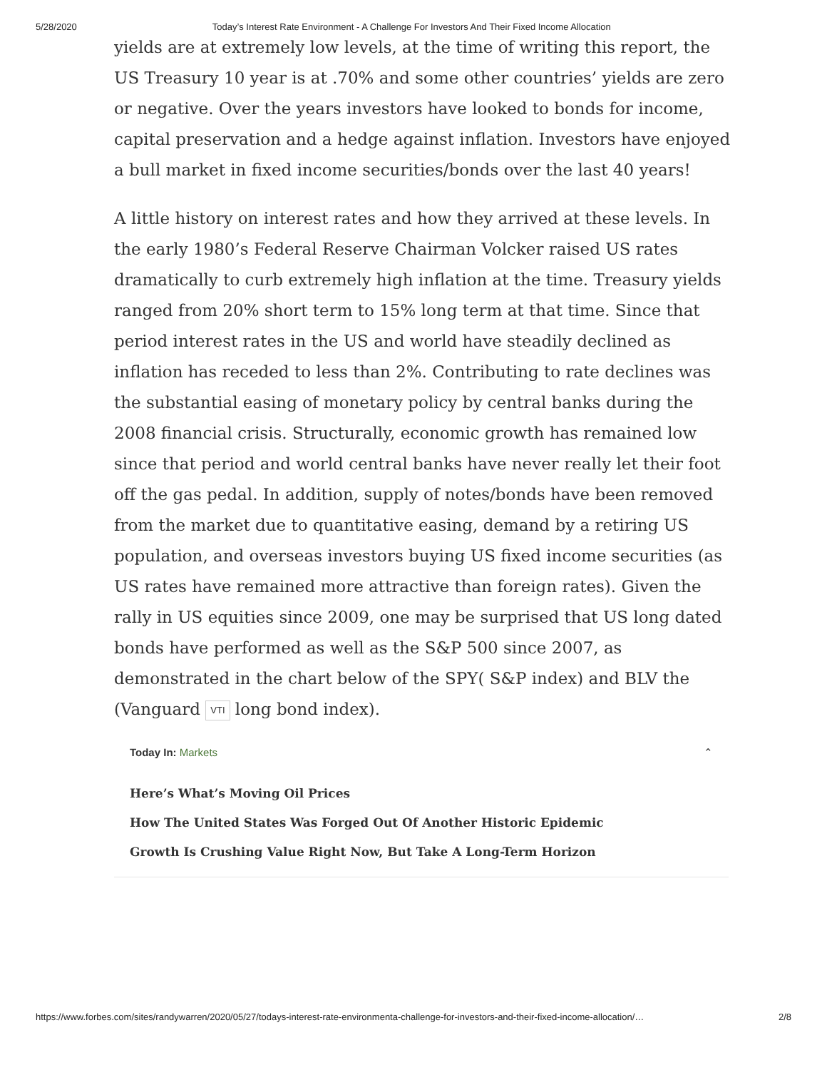5/28/2020 Today’s Interest Rate Environment - A Challenge For Investors And Their Fixed Income Allocation
yields are at extremely low levels, at the time of writing this report, the US Treasury 10 year is at .70% and some other countries’ yields are zero or negative. Over the years investors have looked to bonds for income, capital preservation and a hedge against inflation. Investors have enjoyed a bull market in fixed income securities/bonds over the last 40 years!
A little history on interest rates and how they arrived at these levels. In the early 1980’s Federal Reserve Chairman Volcker raised US rates dramatically to curb extremely high inflation at the time. Treasury yields ranged from 20% short term to 15% long term at that time. Since that period interest rates in the US and world have steadily declined as inflation has receded to less than 2%. Contributing to rate declines was the substantial easing of monetary policy by central banks during the 2008 financial crisis. Structurally, economic growth has remained low since that period and world central banks have never really let their foot off the gas pedal. In addition, supply of notes/bonds have been removed from the market due to quantitative easing, demand by a retiring US population, and overseas investors buying US fixed income securities (as US rates have remained more attractive than foreign rates). Given the rally in US equities since 2009, one may be surprised that US long dated bonds have performed as well as the S&P 500 since 2007, as demonstrated in the chart below of the SPY( S&P index) and BLV the (Vanguard VTI long bond index).
Today In: Markets ⌃
Here’s What’s Moving Oil Prices
How The United States Was Forged Out Of Another Historic Epidemic
Growth Is Crushing Value Right Now, But Take A Long-Term Horizon
https://www.forbes.com/sites/randywarren/2020/05/27/todays-interest-rate-environmenta-challenge-for-investors-and-their-fixed-income-allocation/… 2/8